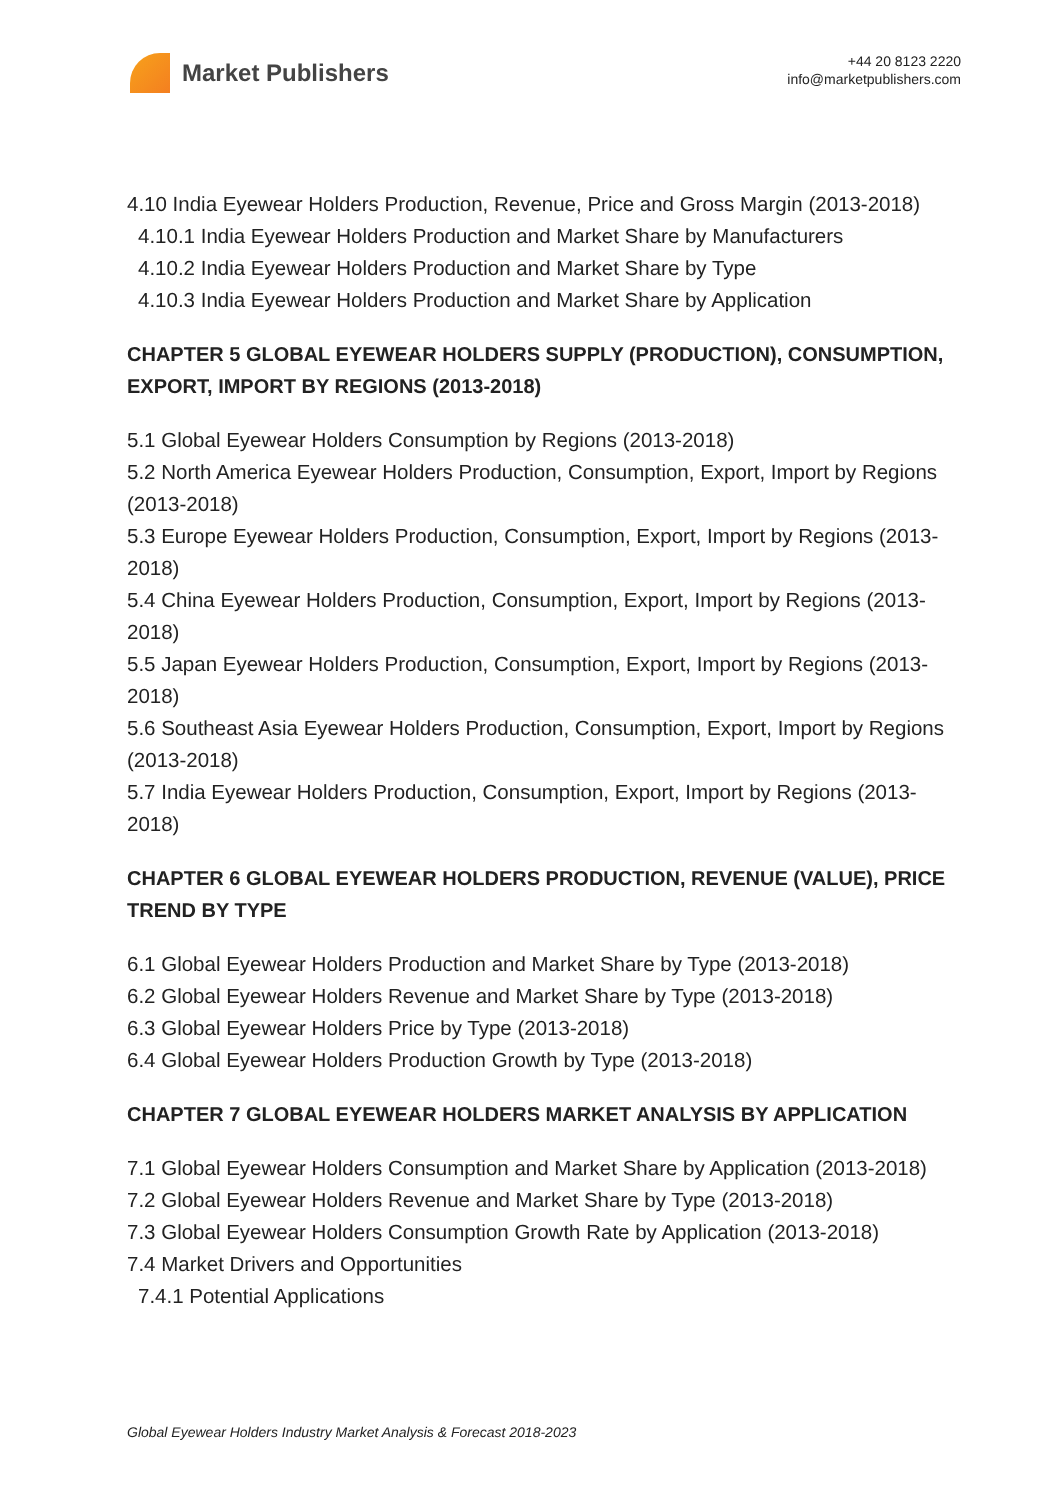Market Publishers
+44 20 8123 2220
info@marketpublishers.com
4.10 India Eyewear Holders Production, Revenue, Price and Gross Margin (2013-2018)
4.10.1 India Eyewear Holders Production and Market Share by Manufacturers
4.10.2 India Eyewear Holders Production and Market Share by Type
4.10.3 India Eyewear Holders Production and Market Share by Application
CHAPTER 5 GLOBAL EYEWEAR HOLDERS SUPPLY (PRODUCTION), CONSUMPTION, EXPORT, IMPORT BY REGIONS (2013-2018)
5.1 Global Eyewear Holders Consumption by Regions (2013-2018)
5.2 North America Eyewear Holders Production, Consumption, Export, Import by Regions (2013-2018)
5.3 Europe Eyewear Holders Production, Consumption, Export, Import by Regions (2013-2018)
5.4 China Eyewear Holders Production, Consumption, Export, Import by Regions (2013-2018)
5.5 Japan Eyewear Holders Production, Consumption, Export, Import by Regions (2013-2018)
5.6 Southeast Asia Eyewear Holders Production, Consumption, Export, Import by Regions (2013-2018)
5.7 India Eyewear Holders Production, Consumption, Export, Import by Regions (2013-2018)
CHAPTER 6 GLOBAL EYEWEAR HOLDERS PRODUCTION, REVENUE (VALUE), PRICE TREND BY TYPE
6.1 Global Eyewear Holders Production and Market Share by Type (2013-2018)
6.2 Global Eyewear Holders Revenue and Market Share by Type (2013-2018)
6.3 Global Eyewear Holders Price by Type (2013-2018)
6.4 Global Eyewear Holders Production Growth by Type (2013-2018)
CHAPTER 7 GLOBAL EYEWEAR HOLDERS MARKET ANALYSIS BY APPLICATION
7.1 Global Eyewear Holders Consumption and Market Share by Application (2013-2018)
7.2 Global Eyewear Holders Revenue and Market Share by Type (2013-2018)
7.3 Global Eyewear Holders Consumption Growth Rate by Application (2013-2018)
7.4 Market Drivers and Opportunities
7.4.1 Potential Applications
Global Eyewear Holders Industry Market Analysis & Forecast 2018-2023